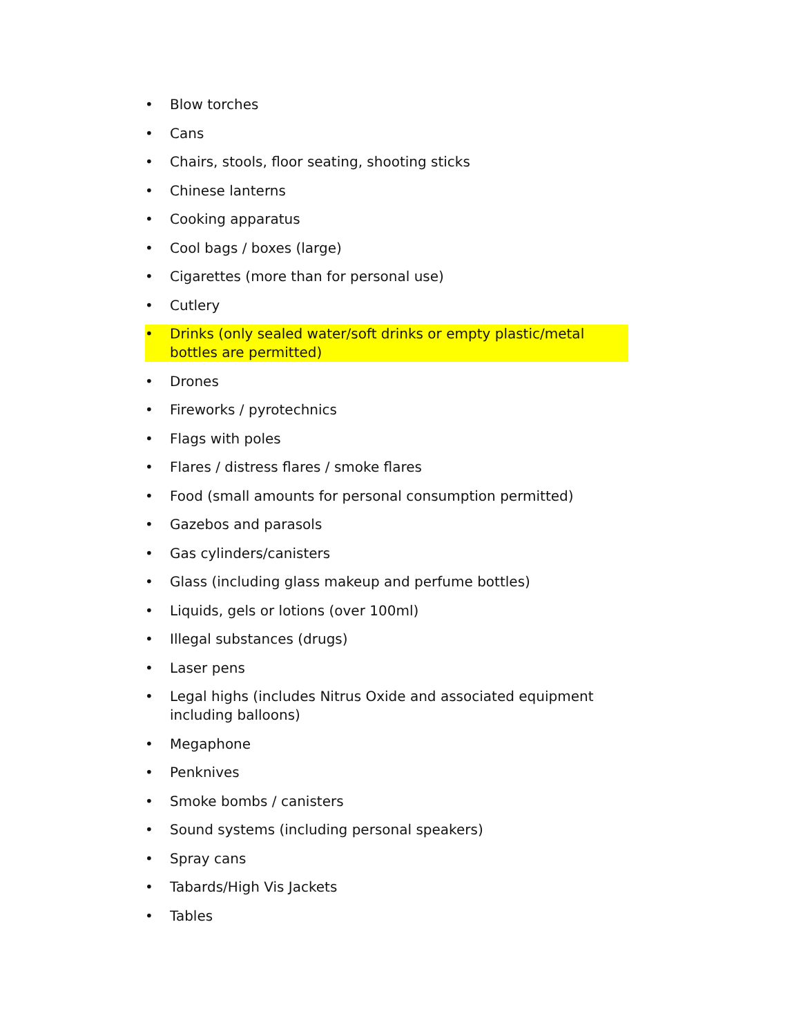• Blow torches
• Cans
• Chairs, stools, floor seating, shooting sticks
• Chinese lanterns
• Cooking apparatus
• Cool bags / boxes (large)
• Cigarettes (more than for personal use)
• Cutlery
• Drinks (only sealed water/soft drinks or empty plastic/metal bottles are permitted)
• Drones
• Fireworks / pyrotechnics
• Flags with poles
• Flares / distress flares / smoke flares
• Food (small amounts for personal consumption permitted)
• Gazebos and parasols
• Gas cylinders/canisters
• Glass (including glass makeup and perfume bottles)
• Liquids, gels or lotions (over 100ml)
• Illegal substances (drugs)
• Laser pens
• Legal highs (includes Nitrus Oxide and associated equipment including balloons)
• Megaphone
• Penknives
• Smoke bombs / canisters
• Sound systems (including personal speakers)
• Spray cans
• Tabards/High Vis Jackets
• Tables